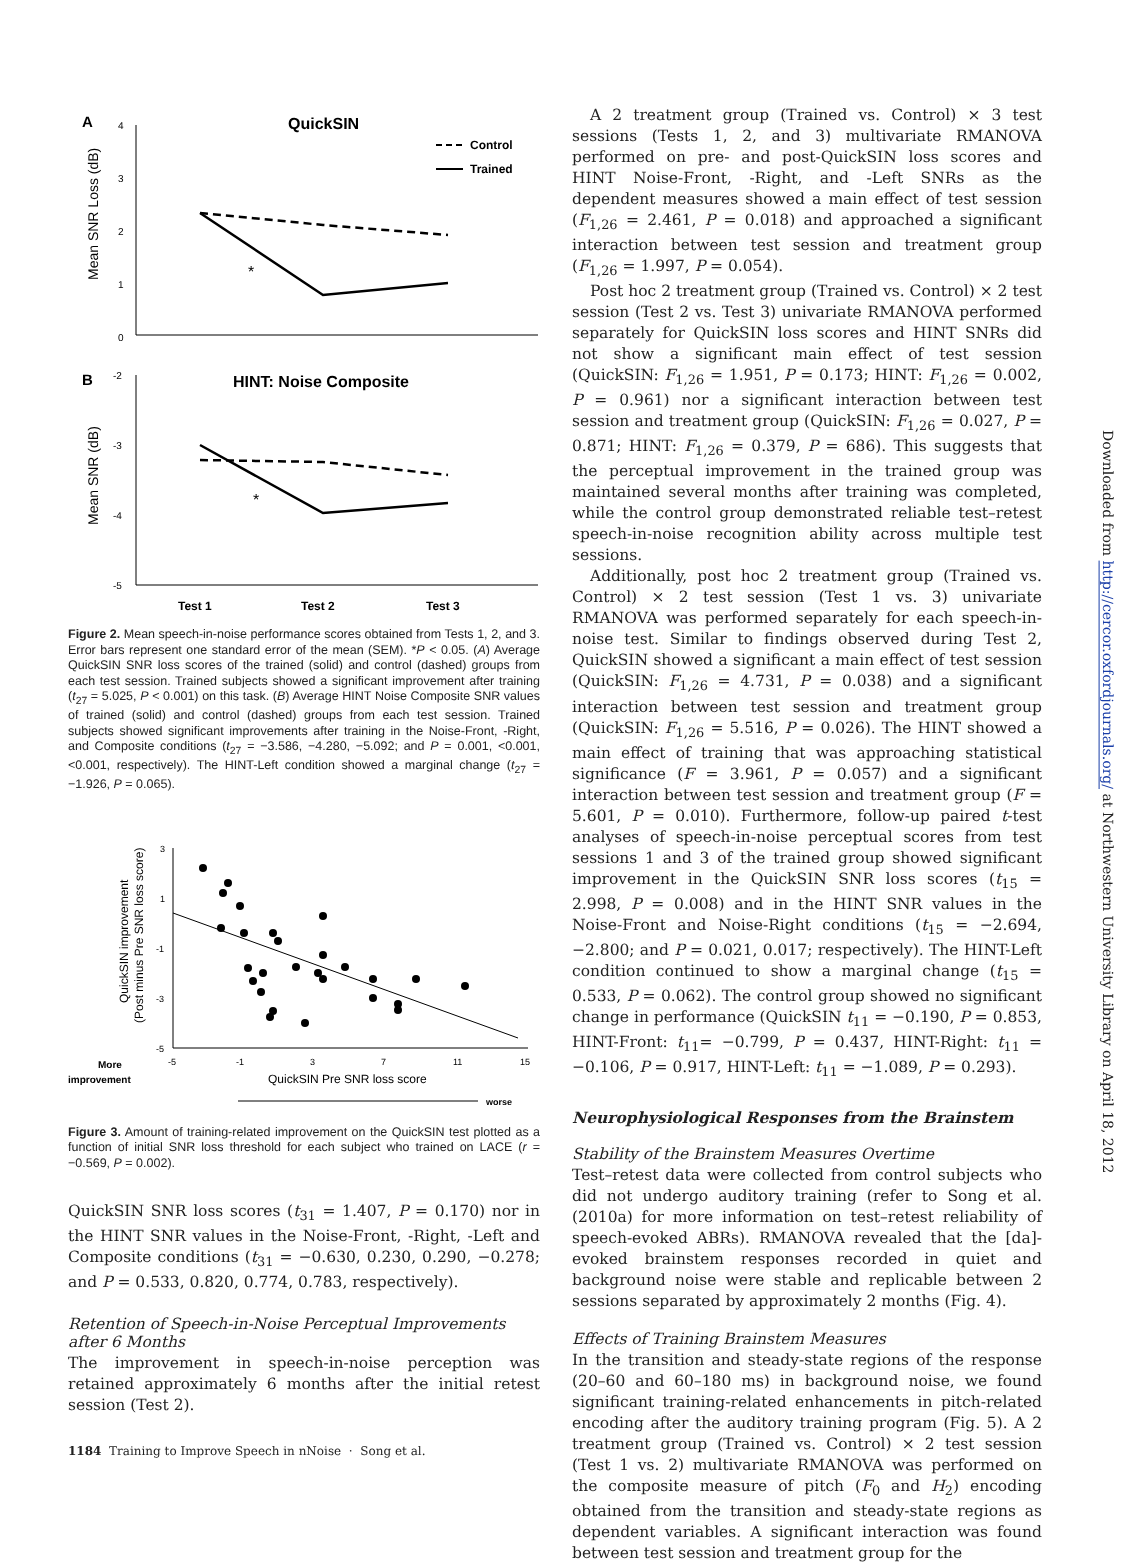A
QuickSIN
Control
Trained
4
3
2
1
0
Mean SNR Loss (dB)
*
B
HINT: Noise Composite
-2
-3
-4
-5
Mean SNR (dB)
*
Test 1
Test 2
Test 3
Figure 2. Mean speech-in-noise performance scores obtained from Tests 1, 2, and 3. Error bars represent one standard error of the mean (SEM). *P < 0.05. (A) Average QuickSIN SNR loss scores of the trained (solid) and control (dashed) groups from each test session. Trained subjects showed a significant improvement after training (t<sub>27</sub> = 5.025, P < 0.001) on this task. (B) Average HINT Noise Composite SNR values of trained (solid) and control (dashed) groups from each test session. Trained subjects showed significant improvements after training in the Noise-Front, -Right, and Composite conditions (t<sub>27</sub> = −3.586, −4.280, −5.092; and P = 0.001, <0.001, <0.001, respectively). The HINT-Left condition showed a marginal change (t<sub>27</sub> = −1.926, P = 0.065).
3
1
-1
-3
-5
QuickSIN improvement
(Post minus Pre SNR loss score)
-5
-1
3
7
11
15
More
improvement
QuickSIN Pre SNR loss score
worse
Figure 3. Amount of training-related improvement on the QuickSIN test plotted as a function of initial SNR loss threshold for each subject who trained on LACE (r = −0.569, P = 0.002).
QuickSIN SNR loss scores (t<sub>31</sub> = 1.407, P = 0.170) nor in the HINT SNR values in the Noise-Front, -Right, -Left and Composite conditions (t<sub>31</sub> = −0.630, 0.230, 0.290, −0.278; and P = 0.533, 0.820, 0.774, 0.783, respectively).
Retention of Speech-in-Noise Perceptual Improvements after 6 Months
The improvement in speech-in-noise perception was retained approximately 6 months after the initial retest session (Test 2).
A 2 treatment group (Trained vs. Control) × 3 test sessions (Tests 1, 2, and 3) multivariate RMANOVA performed on pre- and post-QuickSIN loss scores and HINT Noise-Front, -Right, and -Left SNRs as the dependent measures showed a main effect of test session (F<sub>1,26</sub> = 2.461, P = 0.018) and approached a significant interaction between test session and treatment group (F<sub>1,26</sub> = 1.997, P = 0.054).
Post hoc 2 treatment group (Trained vs. Control) × 2 test session (Test 2 vs. Test 3) univariate RMANOVA performed separately for QuickSIN loss scores and HINT SNRs did not show a significant main effect of test session (QuickSIN: F<sub>1,26</sub> = 1.951, P = 0.173; HINT: F<sub>1,26</sub> = 0.002, P = 0.961) nor a significant interaction between test session and treatment group (QuickSIN: F<sub>1,26</sub> = 0.027, P = 0.871; HINT: F<sub>1,26</sub> = 0.379, P = 686). This suggests that the perceptual improvement in the trained group was maintained several months after training was completed, while the control group demonstrated reliable test–retest speech-in-noise recognition ability across multiple test sessions.
Additionally, post hoc 2 treatment group (Trained vs. Control) × 2 test session (Test 1 vs. 3) univariate RMANOVA was performed separately for each speech-in-noise test. Similar to findings observed during Test 2, QuickSIN showed a significant a main effect of test session (QuickSIN: F<sub>1,26</sub> = 4.731, P = 0.038) and a significant interaction between test session and treatment group (QuickSIN: F<sub>1,26</sub> = 5.516, P = 0.026). The HINT showed a main effect of training that was approaching statistical significance (F = 3.961, P = 0.057) and a significant interaction between test session and treatment group (F = 5.601, P = 0.010). Furthermore, follow-up paired t-test analyses of speech-in-noise perceptual scores from test sessions 1 and 3 of the trained group showed significant improvement in the QuickSIN SNR loss scores (t<sub>15</sub> = 2.998, P = 0.008) and in the HINT SNR values in the Noise-Front and Noise-Right conditions (t<sub>15</sub> = −2.694, −2.800; and P = 0.021, 0.017; respectively). The HINT-Left condition continued to show a marginal change (t<sub>15</sub> = 0.533, P = 0.062). The control group showed no significant change in performance (QuickSIN t<sub>11</sub> = −0.190, P = 0.853, HINT-Front: t<sub>11</sub>= −0.799, P = 0.437, HINT-Right: t<sub>11</sub> = −0.106, P = 0.917, HINT-Left: t<sub>11</sub> = −1.089, P = 0.293).
Neurophysiological Responses from the Brainstem
Stability of the Brainstem Measures Overtime
Test–retest data were collected from control subjects who did not undergo auditory training (refer to Song et al. (2010a) for more information on test–retest reliability of speech-evoked ABRs). RMANOVA revealed that the [da]-evoked brainstem responses recorded in quiet and background noise were stable and replicable between 2 sessions separated by approximately 2 months (Fig. 4).
Effects of Training Brainstem Measures
In the transition and steady-state regions of the response (20–60 and 60–180 ms) in background noise, we found significant training-related enhancements in pitch-related encoding after the auditory training program (Fig. 5). A 2 treatment group (Trained vs. Control) × 2 test session (Test 1 vs. 2) multivariate RMANOVA was performed on the composite measure of pitch (F<sub>0</sub> and H<sub>2</sub>) encoding obtained from the transition and steady-state regions as dependent variables. A significant interaction was found between test session and treatment group for the
Downloaded from http://cercor.oxfordjournals.org/ at Northwestern University Library on April 18, 2012
1184 Training to Improve Speech in nNoise · Song et al.